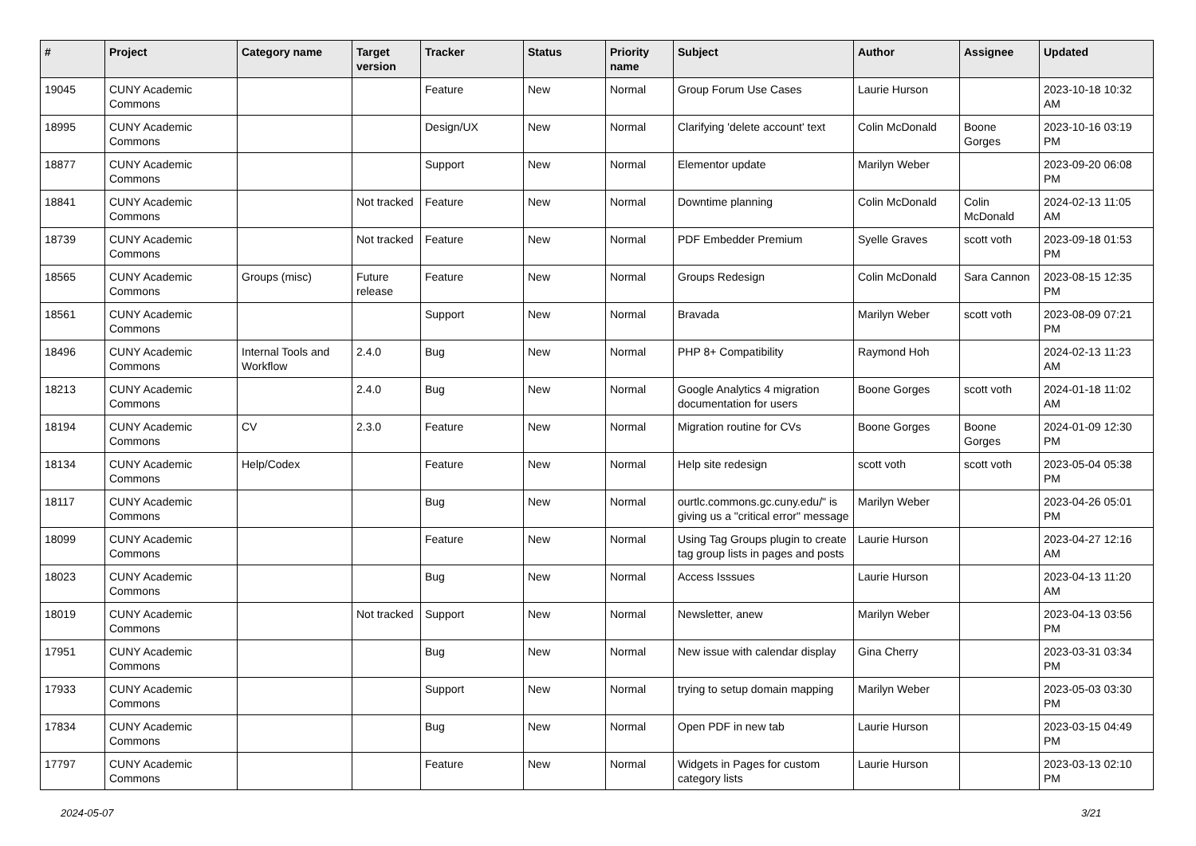| # | Project | Category name | Target version | Tracker | Status | Priority name | Subject | Author | Assignee | Updated |
| --- | --- | --- | --- | --- | --- | --- | --- | --- | --- | --- |
| 19045 | CUNY Academic Commons | | | Feature | New | Normal | Group Forum Use Cases | Laurie Hurson | | 2023-10-18 10:32 AM |
| 18995 | CUNY Academic Commons | | | Design/UX | New | Normal | Clarifying 'delete account' text | Colin McDonald | Boone Gorges | 2023-10-16 03:19 PM |
| 18877 | CUNY Academic Commons | | | Support | New | Normal | Elementor update | Marilyn Weber | | 2023-09-20 06:08 PM |
| 18841 | CUNY Academic Commons | | Not tracked | Feature | New | Normal | Downtime planning | Colin McDonald | Colin McDonald | 2024-02-13 11:05 AM |
| 18739 | CUNY Academic Commons | | Not tracked | Feature | New | Normal | PDF Embedder Premium | Syelle Graves | scott voth | 2023-09-18 01:53 PM |
| 18565 | CUNY Academic Commons | Groups (misc) | Future release | Feature | New | Normal | Groups Redesign | Colin McDonald | Sara Cannon | 2023-08-15 12:35 PM |
| 18561 | CUNY Academic Commons | | | Support | New | Normal | Bravada | Marilyn Weber | scott voth | 2023-08-09 07:21 PM |
| 18496 | CUNY Academic Commons | Internal Tools and Workflow | 2.4.0 | Bug | New | Normal | PHP 8+ Compatibility | Raymond Hoh | | 2024-02-13 11:23 AM |
| 18213 | CUNY Academic Commons | | 2.4.0 | Bug | New | Normal | Google Analytics 4 migration documentation for users | Boone Gorges | scott voth | 2024-01-18 11:02 AM |
| 18194 | CUNY Academic Commons | CV | 2.3.0 | Feature | New | Normal | Migration routine for CVs | Boone Gorges | Boone Gorges | 2024-01-09 12:30 PM |
| 18134 | CUNY Academic Commons | Help/Codex | | Feature | New | Normal | Help site redesign | scott voth | scott voth | 2023-05-04 05:38 PM |
| 18117 | CUNY Academic Commons | | | Bug | New | Normal | ourtlc.commons.gc.cuny.edu/" is giving us a "critical error" message | Marilyn Weber | | 2023-04-26 05:01 PM |
| 18099 | CUNY Academic Commons | | | Feature | New | Normal | Using Tag Groups plugin to create tag group lists in pages and posts | Laurie Hurson | | 2023-04-27 12:16 AM |
| 18023 | CUNY Academic Commons | | | Bug | New | Normal | Access Isssues | Laurie Hurson | | 2023-04-13 11:20 AM |
| 18019 | CUNY Academic Commons | | Not tracked | Support | New | Normal | Newsletter, anew | Marilyn Weber | | 2023-04-13 03:56 PM |
| 17951 | CUNY Academic Commons | | | Bug | New | Normal | New issue with calendar display | Gina Cherry | | 2023-03-31 03:34 PM |
| 17933 | CUNY Academic Commons | | | Support | New | Normal | trying to setup domain mapping | Marilyn Weber | | 2023-05-03 03:30 PM |
| 17834 | CUNY Academic Commons | | | Bug | New | Normal | Open PDF in new tab | Laurie Hurson | | 2023-03-15 04:49 PM |
| 17797 | CUNY Academic Commons | | | Feature | New | Normal | Widgets in Pages for custom category lists | Laurie Hurson | | 2023-03-13 02:10 PM |
2024-05-07 3/21